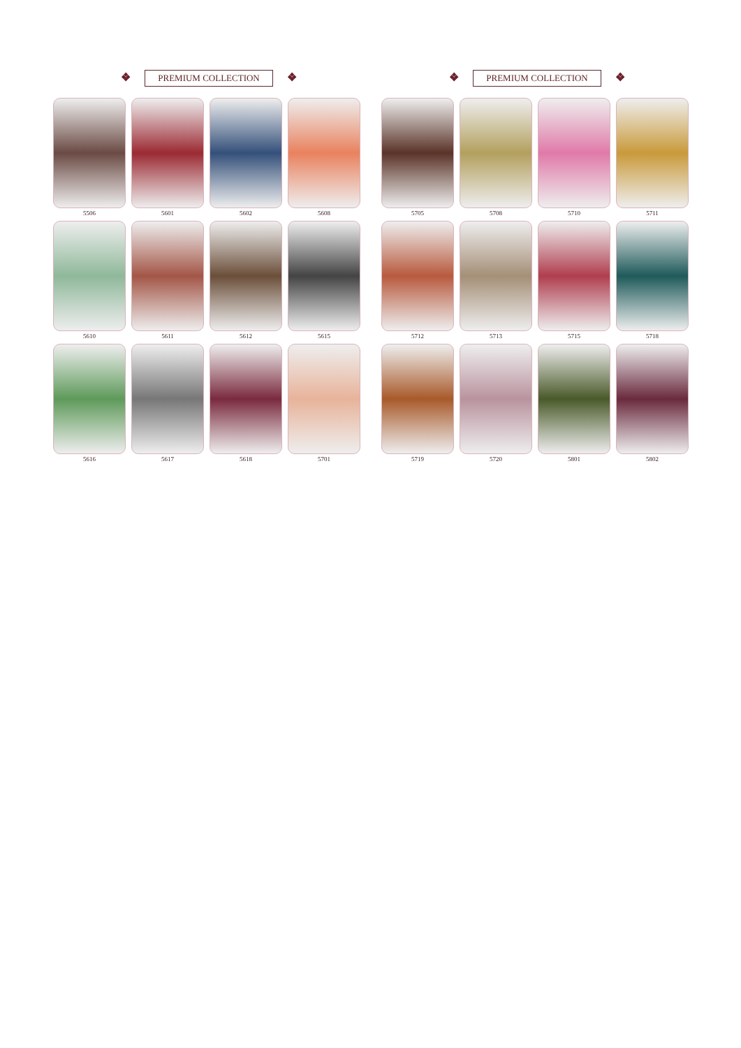❖ PREMIUM COLLECTION ❖
5506
5601
5602
5608
5610
5611
5612
5615
5616
5617
5618
5701
❖ PREMIUM COLLECTION ❖
5705
5708
5710
5711
5712
5713
5715
5718
5719
5720
5801
5802